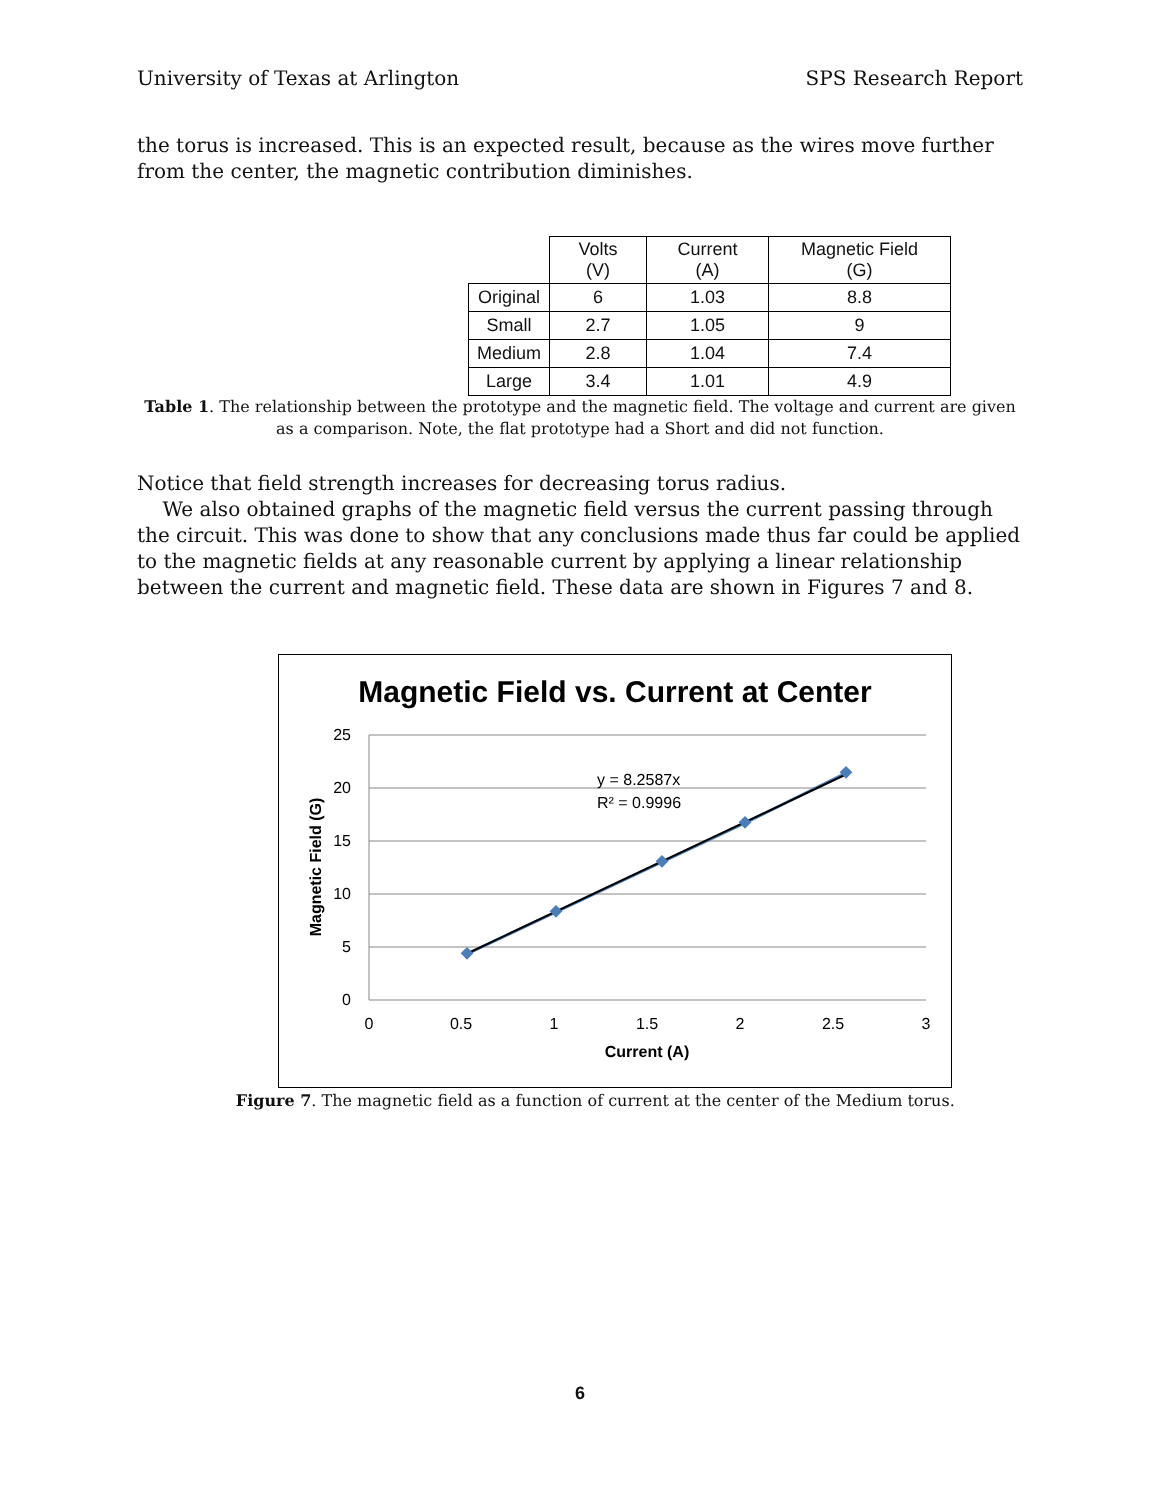University of Texas at Arlington SPS Research Report
the torus is increased. This is an expected result, because as the wires move further from the center, the magnetic contribution diminishes.
| | Volts (V) | Current (A) | Magnetic Field (G) |
| --- | --- | --- | --- |
| Original | 6 | 1.03 | 8.8 |
| Small | 2.7 | 1.05 | 9 |
| Medium | 2.8 | 1.04 | 7.4 |
| Large | 3.4 | 1.01 | 4.9 |
Table 1. The relationship between the prototype and the magnetic field. The voltage and current are given as a comparison. Note, the flat prototype had a Short and did not function.
Notice that field strength increases for decreasing torus radius.
We also obtained graphs of the magnetic field versus the current passing through the circuit. This was done to show that any conclusions made thus far could be applied to the magnetic fields at any reasonable current by applying a linear relationship between the current and magnetic field. These data are shown in Figures 7 and 8.
Magnetic Field vs. Current at Center
25
20
15
10
5
0
0
0.5
1
1.5
2
2.5
3
Current (A)
Magnetic Field (G)
y = 8.2587x
R² = 0.9996
Figure 7. The magnetic field as a function of current at the center of the Medium torus.
6